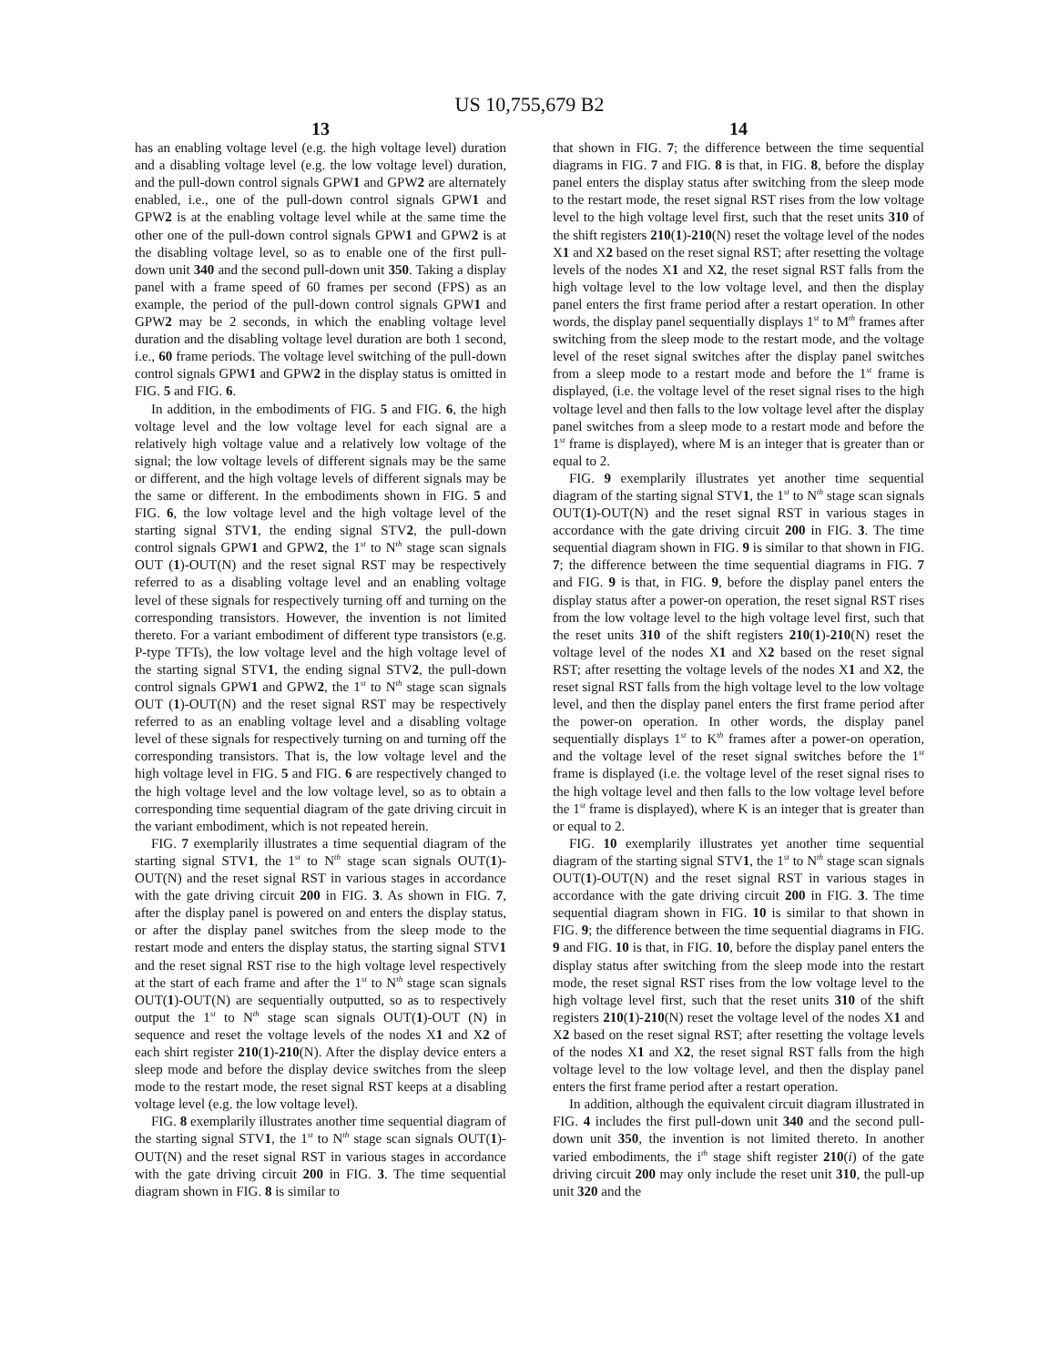US 10,755,679 B2
13
has an enabling voltage level (e.g. the high voltage level) duration and a disabling voltage level (e.g. the low voltage level) duration, and the pull-down control signals GPW1 and GPW2 are alternately enabled, i.e., one of the pull-down control signals GPW1 and GPW2 is at the enabling voltage level while at the same time the other one of the pull-down control signals GPW1 and GPW2 is at the disabling voltage level, so as to enable one of the first pull-down unit 340 and the second pull-down unit 350. Taking a display panel with a frame speed of 60 frames per second (FPS) as an example, the period of the pull-down control signals GPW1 and GPW2 may be 2 seconds, in which the enabling voltage level duration and the disabling voltage level duration are both 1 second, i.e., 60 frame periods. The voltage level switching of the pull-down control signals GPW1 and GPW2 in the display status is omitted in FIG. 5 and FIG. 6.
In addition, in the embodiments of FIG. 5 and FIG. 6, the high voltage level and the low voltage level for each signal are a relatively high voltage value and a relatively low voltage of the signal; the low voltage levels of different signals may be the same or different, and the high voltage levels of different signals may be the same or different. In the embodiments shown in FIG. 5 and FIG. 6, the low voltage level and the high voltage level of the starting signal STV1, the ending signal STV2, the pull-down control signals GPW1 and GPW2, the 1<sup>st</sup> to N<sup>th</sup> stage scan signals OUT (1)-OUT(N) and the reset signal RST may be respectively referred to as a disabling voltage level and an enabling voltage level of these signals for respectively turning off and turning on the corresponding transistors. However, the invention is not limited thereto. For a variant embodiment of different type transistors (e.g. P-type TFTs), the low voltage level and the high voltage level of the starting signal STV1, the ending signal STV2, the pull-down control signals GPW1 and GPW2, the 1<sup>st</sup> to N<sup>th</sup> stage scan signals OUT (1)-OUT(N) and the reset signal RST may be respectively referred to as an enabling voltage level and a disabling voltage level of these signals for respectively turning on and turning off the corresponding transistors. That is, the low voltage level and the high voltage level in FIG. 5 and FIG. 6 are respectively changed to the high voltage level and the low voltage level, so as to obtain a corresponding time sequential diagram of the gate driving circuit in the variant embodiment, which is not repeated herein.
FIG. 7 exemplarily illustrates a time sequential diagram of the starting signal STV1, the 1<sup>st</sup> to N<sup>th</sup> stage scan signals OUT(1)-OUT(N) and the reset signal RST in various stages in accordance with the gate driving circuit 200 in FIG. 3. As shown in FIG. 7, after the display panel is powered on and enters the display status, or after the display panel switches from the sleep mode to the restart mode and enters the display status, the starting signal STV1 and the reset signal RST rise to the high voltage level respectively at the start of each frame and after the 1<sup>st</sup> to N<sup>th</sup> stage scan signals OUT(1)-OUT(N) are sequentially outputted, so as to respectively output the 1<sup>st</sup> to N<sup>th</sup> stage scan signals OUT(1)-OUT (N) in sequence and reset the voltage levels of the nodes X1 and X2 of each shirt register 210(1)-210(N). After the display device enters a sleep mode and before the display device switches from the sleep mode to the restart mode, the reset signal RST keeps at a disabling voltage level (e.g. the low voltage level).
FIG. 8 exemplarily illustrates another time sequential diagram of the starting signal STV1, the 1<sup>st</sup> to N<sup>th</sup> stage scan signals OUT(1)-OUT(N) and the reset signal RST in various stages in accordance with the gate driving circuit 200 in FIG. 3. The time sequential diagram shown in FIG. 8 is similar to
14
that shown in FIG. 7; the difference between the time sequential diagrams in FIG. 7 and FIG. 8 is that, in FIG. 8, before the display panel enters the display status after switching from the sleep mode to the restart mode, the reset signal RST rises from the low voltage level to the high voltage level first, such that the reset units 310 of the shift registers 210(1)-210(N) reset the voltage level of the nodes X1 and X2 based on the reset signal RST; after resetting the voltage levels of the nodes X1 and X2, the reset signal RST falls from the high voltage level to the low voltage level, and then the display panel enters the first frame period after a restart operation. In other words, the display panel sequentially displays 1<sup>st</sup> to M<sup>th</sup> frames after switching from the sleep mode to the restart mode, and the voltage level of the reset signal switches after the display panel switches from a sleep mode to a restart mode and before the 1<sup>st</sup> frame is displayed, (i.e. the voltage level of the reset signal rises to the high voltage level and then falls to the low voltage level after the display panel switches from a sleep mode to a restart mode and before the 1<sup>st</sup> frame is displayed), where M is an integer that is greater than or equal to 2.
FIG. 9 exemplarily illustrates yet another time sequential diagram of the starting signal STV1, the 1<sup>st</sup> to N<sup>th</sup> stage scan signals OUT(1)-OUT(N) and the reset signal RST in various stages in accordance with the gate driving circuit 200 in FIG. 3. The time sequential diagram shown in FIG. 9 is similar to that shown in FIG. 7; the difference between the time sequential diagrams in FIG. 7 and FIG. 9 is that, in FIG. 9, before the display panel enters the display status after a power-on operation, the reset signal RST rises from the low voltage level to the high voltage level first, such that the reset units 310 of the shift registers 210(1)-210(N) reset the voltage level of the nodes X1 and X2 based on the reset signal RST; after resetting the voltage levels of the nodes X1 and X2, the reset signal RST falls from the high voltage level to the low voltage level, and then the display panel enters the first frame period after the power-on operation. In other words, the display panel sequentially displays 1<sup>st</sup> to K<sup>th</sup> frames after a power-on operation, and the voltage level of the reset signal switches before the 1<sup>st</sup> frame is displayed (i.e. the voltage level of the reset signal rises to the high voltage level and then falls to the low voltage level before the 1<sup>st</sup> frame is displayed), where K is an integer that is greater than or equal to 2.
FIG. 10 exemplarily illustrates yet another time sequential diagram of the starting signal STV1, the 1<sup>st</sup> to N<sup>th</sup> stage scan signals OUT(1)-OUT(N) and the reset signal RST in various stages in accordance with the gate driving circuit 200 in FIG. 3. The time sequential diagram shown in FIG. 10 is similar to that shown in FIG. 9; the difference between the time sequential diagrams in FIG. 9 and FIG. 10 is that, in FIG. 10, before the display panel enters the display status after switching from the sleep mode into the restart mode, the reset signal RST rises from the low voltage level to the high voltage level first, such that the reset units 310 of the shift registers 210(1)-210(N) reset the voltage level of the nodes X1 and X2 based on the reset signal RST; after resetting the voltage levels of the nodes X1 and X2, the reset signal RST falls from the high voltage level to the low voltage level, and then the display panel enters the first frame period after a restart operation.
In addition, although the equivalent circuit diagram illustrated in FIG. 4 includes the first pull-down unit 340 and the second pull-down unit 350, the invention is not limited thereto. In another varied embodiments, the i<sup>th</sup> stage shift register 210(i) of the gate driving circuit 200 may only include the reset unit 310, the pull-up unit 320 and the